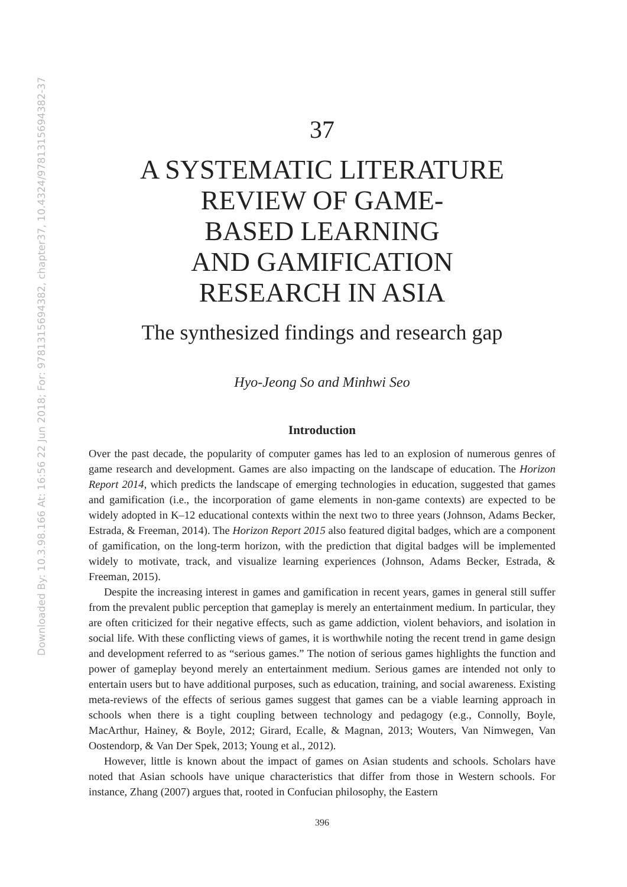Downloaded By: 10.3.98.166 At: 16:56 22 Jun 2018; For: 9781315694382, chapter37, 10.4324/9781315694382-37
37
A SYSTEMATIC LITERATURE
REVIEW OF GAME-
BASED LEARNING
AND GAMIFICATION
RESEARCH IN ASIA
The synthesized findings and research gap
Hyo-Jeong So and Minhwi Seo
Introduction
Over the past decade, the popularity of computer games has led to an explosion of numerous genres of game research and development. Games are also impacting on the landscape of education. The Horizon Report 2014, which predicts the landscape of emerging technologies in education, suggested that games and gamification (i.e., the incorporation of game elements in non-game contexts) are expected to be widely adopted in K–12 educational contexts within the next two to three years (Johnson, Adams Becker, Estrada, & Freeman, 2014). The Horizon Report 2015 also featured digital badges, which are a component of gamification, on the long-term horizon, with the prediction that digital badges will be implemented widely to motivate, track, and visualize learning experiences (Johnson, Adams Becker, Estrada, & Freeman, 2015).
Despite the increasing interest in games and gamification in recent years, games in general still suffer from the prevalent public perception that gameplay is merely an entertainment medium. In particular, they are often criticized for their negative effects, such as game addiction, violent behaviors, and isolation in social life. With these conflicting views of games, it is worthwhile noting the recent trend in game design and development referred to as “serious games.” The notion of serious games highlights the function and power of gameplay beyond merely an entertainment medium. Serious games are intended not only to entertain users but to have additional purposes, such as education, training, and social awareness. Existing meta-reviews of the effects of serious games suggest that games can be a viable learning approach in schools when there is a tight coupling between technology and pedagogy (e.g., Connolly, Boyle, MacArthur, Hainey, & Boyle, 2012; Girard, Ecalle, & Magnan, 2013; Wouters, Van Nimwegen, Van Oostendorp, & Van Der Spek, 2013; Young et al., 2012).
However, little is known about the impact of games on Asian students and schools. Scholars have noted that Asian schools have unique characteristics that differ from those in Western schools. For instance, Zhang (2007) argues that, rooted in Confucian philosophy, the Eastern
396